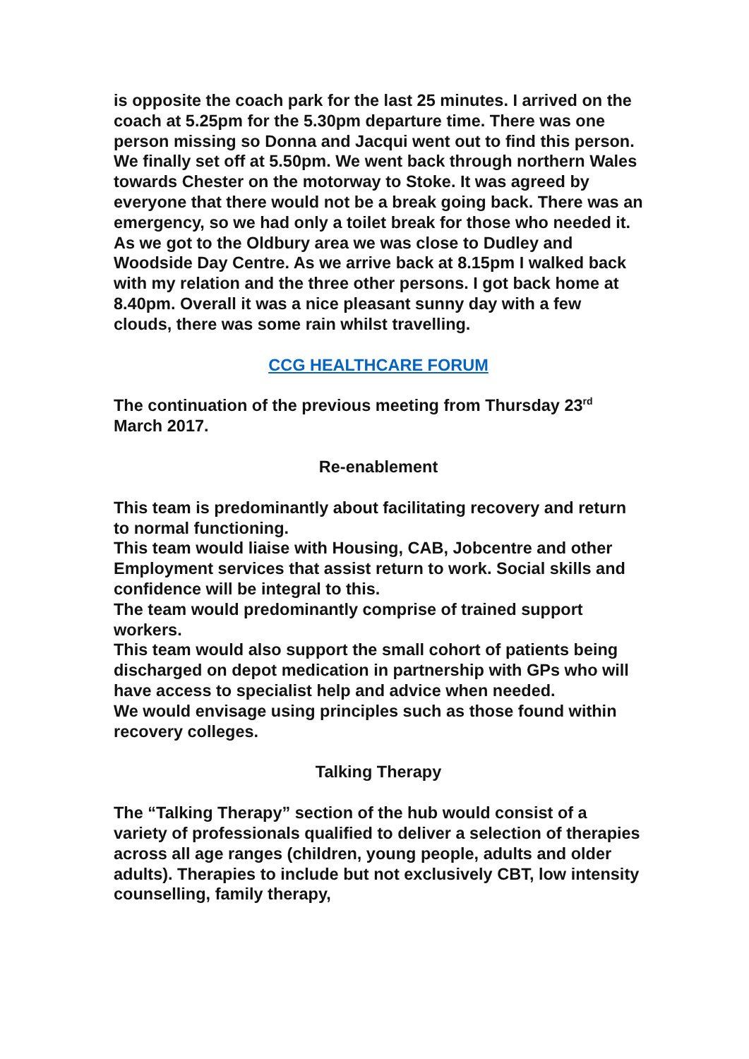is opposite the coach park for the last 25 minutes. I arrived on the coach at 5.25pm for the 5.30pm departure time. There was one person missing so Donna and Jacqui went out to find this person. We finally set off at 5.50pm. We went back through northern Wales towards Chester on the motorway to Stoke. It was agreed by everyone that there would not be a break going back. There was an emergency, so we had only a toilet break for those who needed it. As we got to the Oldbury area we was close to Dudley and Woodside Day Centre. As we arrive back at 8.15pm I walked back with my relation and the three other persons. I got back home at 8.40pm. Overall it was a nice pleasant sunny day with a few clouds, there was some rain whilst travelling.
CCG HEALTHCARE FORUM
The continuation of the previous meeting from Thursday 23<sup>rd</sup> March 2017.
Re-enablement
This team is predominantly about facilitating recovery and return to normal functioning.
This team would liaise with Housing, CAB, Jobcentre and other Employment services that assist return to work. Social skills and confidence will be integral to this.
The team would predominantly comprise of trained support workers.
This team would also support the small cohort of patients being discharged on depot medication in partnership with GPs who will have access to specialist help and advice when needed.
We would envisage using principles such as those found within recovery colleges.
Talking Therapy
The “Talking Therapy” section of the hub would consist of a variety of professionals qualified to deliver a selection of therapies across all age ranges (children, young people, adults and older adults). Therapies to include but not exclusively CBT, low intensity counselling, family therapy,